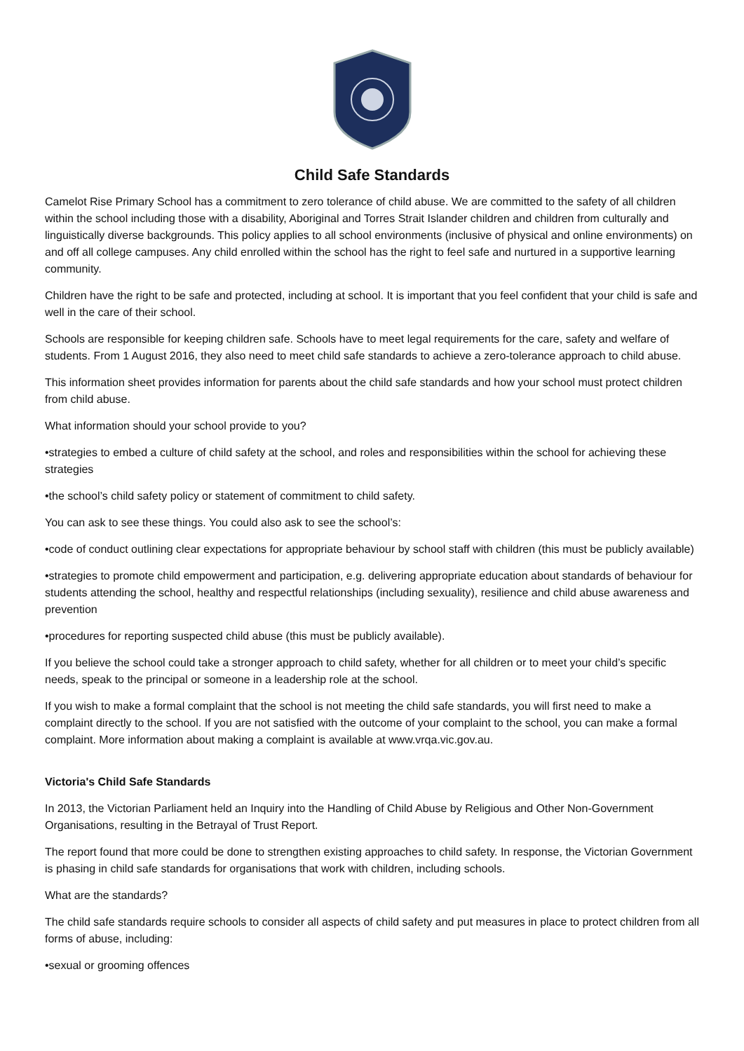Child Safe Standards
Camelot Rise Primary School has a commitment to zero tolerance of child abuse. We are committed to the safety of all children within the school including those with a disability, Aboriginal and Torres Strait Islander children and children from culturally and linguistically diverse backgrounds. This policy applies to all school environments (inclusive of physical and online environments) on and off all college campuses. Any child enrolled within the school has the right to feel safe and nurtured in a supportive learning community.
Children have the right to be safe and protected, including at school. It is important that you feel confident that your child is safe and well in the care of their school.
Schools are responsible for keeping children safe. Schools have to meet legal requirements for the care, safety and welfare of students. From 1 August 2016, they also need to meet child safe standards to achieve a zero-tolerance approach to child abuse.
This information sheet provides information for parents about the child safe standards and how your school must protect children from child abuse.
What information should your school provide to you?
•strategies to embed a culture of child safety at the school, and roles and responsibilities within the school for achieving these strategies
•the school’s child safety policy or statement of commitment to child safety.
You can ask to see these things. You could also ask to see the school’s:
•code of conduct outlining clear expectations for appropriate behaviour by school staff with children (this must be publicly available)
•strategies to promote child empowerment and participation, e.g. delivering appropriate education about standards of behaviour for students attending the school, healthy and respectful relationships (including sexuality), resilience and child abuse awareness and prevention
•procedures for reporting suspected child abuse (this must be publicly available).
If you believe the school could take a stronger approach to child safety, whether for all children or to meet your child’s specific needs, speak to the principal or someone in a leadership role at the school.
If you wish to make a formal complaint that the school is not meeting the child safe standards, you will first need to make a complaint directly to the school. If you are not satisfied with the outcome of your complaint to the school, you can make a formal complaint. More information about making a complaint is available at www.vrqa.vic.gov.au.
Victoria's Child Safe Standards
In 2013, the Victorian Parliament held an Inquiry into the Handling of Child Abuse by Religious and Other Non-Government Organisations, resulting in the Betrayal of Trust Report.
The report found that more could be done to strengthen existing approaches to child safety. In response, the Victorian Government is phasing in child safe standards for organisations that work with children, including schools.
What are the standards?
The child safe standards require schools to consider all aspects of child safety and put measures in place to protect children from all forms of abuse, including:
•sexual or grooming offences